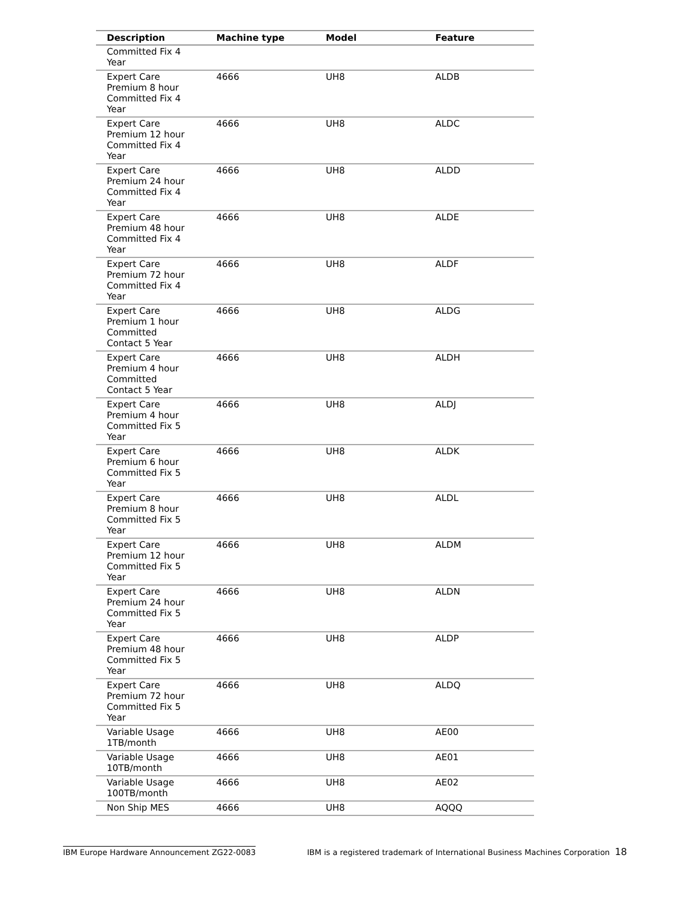| Description | Machine type | Model | Feature |
| --- | --- | --- | --- |
| Committed Fix 4 Year | | | |
| Expert Care Premium 8 hour Committed Fix 4 Year | 4666 | UH8 | ALDB |
| Expert Care Premium 12 hour Committed Fix 4 Year | 4666 | UH8 | ALDC |
| Expert Care Premium 24 hour Committed Fix 4 Year | 4666 | UH8 | ALDD |
| Expert Care Premium 48 hour Committed Fix 4 Year | 4666 | UH8 | ALDE |
| Expert Care Premium 72 hour Committed Fix 4 Year | 4666 | UH8 | ALDF |
| Expert Care Premium 1 hour Committed Contact 5 Year | 4666 | UH8 | ALDG |
| Expert Care Premium 4 hour Committed Contact 5 Year | 4666 | UH8 | ALDH |
| Expert Care Premium 4 hour Committed Fix 5 Year | 4666 | UH8 | ALDJ |
| Expert Care Premium 6 hour Committed Fix 5 Year | 4666 | UH8 | ALDK |
| Expert Care Premium 8 hour Committed Fix 5 Year | 4666 | UH8 | ALDL |
| Expert Care Premium 12 hour Committed Fix 5 Year | 4666 | UH8 | ALDM |
| Expert Care Premium 24 hour Committed Fix 5 Year | 4666 | UH8 | ALDN |
| Expert Care Premium 48 hour Committed Fix 5 Year | 4666 | UH8 | ALDP |
| Expert Care Premium 72 hour Committed Fix 5 Year | 4666 | UH8 | ALDQ |
| Variable Usage 1TB/month | 4666 | UH8 | AE00 |
| Variable Usage 10TB/month | 4666 | UH8 | AE01 |
| Variable Usage 100TB/month | 4666 | UH8 | AE02 |
| Non Ship MES | 4666 | UH8 | AQQQ |
IBM Europe Hardware Announcement ZG22-0083 IBM is a registered trademark of International Business Machines Corporation 18